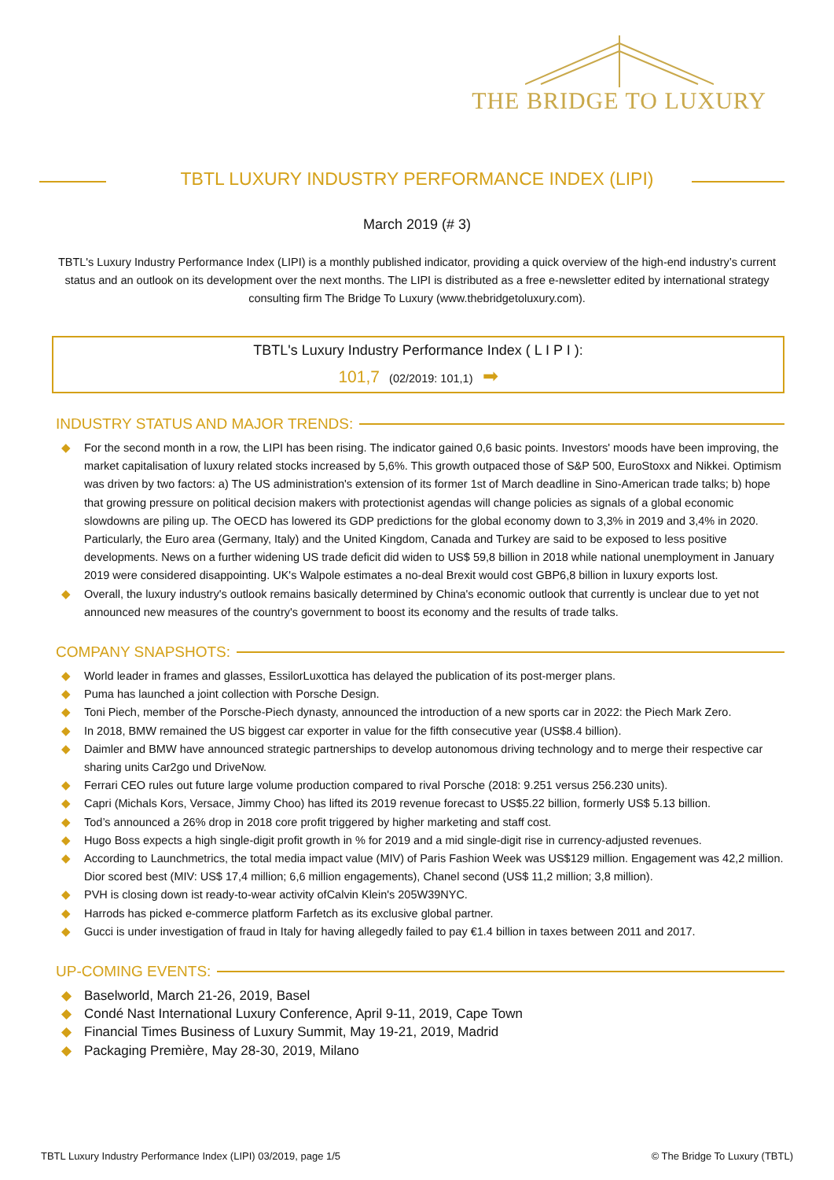THE BRIDGE TO LUXURY
TBTL LUXURY INDUSTRY PERFORMANCE INDEX (LIPI)
March 2019 (# 3)
TBTL's Luxury Industry Performance Index (LIPI) is a monthly published indicator, providing a quick overview of the high-end industry’s current status and an outlook on its development over the next months. The LIPI is distributed as a free e-newsletter edited by international strategy consulting firm The Bridge To Luxury (www.thebridgetoluxury.com).
TBTL's Luxury Industry Performance Index ( L I P I ):
101,7 (02/2019: 101,1) ➡
INDUSTRY STATUS AND MAJOR TRENDS:
◆ For the second month in a row, the LIPI has been rising. The indicator gained 0,6 basic points. Investors' moods have been improving, the market capitalisation of luxury related stocks increased by 5,6%. This growth outpaced those of S&P 500, EuroStoxx and Nikkei. Optimism was driven by two factors: a) The US administration's extension of its former 1st of March deadline in Sino-American trade talks; b) hope that growing pressure on political decision makers with protectionist agendas will change policies as signals of a global economic slowdowns are piling up. The OECD has lowered its GDP predictions for the global economy down to 3,3% in 2019 and 3,4% in 2020. Particularly, the Euro area (Germany, Italy) and the United Kingdom, Canada and Turkey are said to be exposed to less positive developments. News on a further widening US trade deficit did widen to US$ 59,8 billion in 2018 while national unemployment in January 2019 were considered disappointing. UK's Walpole estimates a no-deal Brexit would cost GBP6,8 billion in luxury exports lost.
◆ Overall, the luxury industry's outlook remains basically determined by China's economic outlook that currently is unclear due to yet not announced new measures of the country's government to boost its economy and the results of trade talks.
COMPANY SNAPSHOTS:
◆ World leader in frames and glasses, EssilorLuxottica has delayed the publication of its post-merger plans.
◆ Puma has launched a joint collection with Porsche Design.
◆ Toni Piech, member of the Porsche-Piech dynasty, announced the introduction of a new sports car in 2022: the Piech Mark Zero.
◆ In 2018, BMW remained the US biggest car exporter in value for the fifth consecutive year (US$8.4 billion).
◆ Daimler and BMW have announced strategic partnerships to develop autonomous driving technology and to merge their respective car sharing units Car2go und DriveNow.
◆ Ferrari CEO rules out future large volume production compared to rival Porsche (2018: 9.251 versus 256.230 units).
◆ Capri (Michals Kors, Versace, Jimmy Choo) has lifted its 2019 revenue forecast to US$5.22 billion, formerly US$ 5.13 billion.
◆ Tod’s announced a 26% drop in 2018 core profit triggered by higher marketing and staff cost.
◆ Hugo Boss expects a high single-digit profit growth in % for 2019 and a mid single-digit rise in currency-adjusted revenues.
◆ According to Launchmetrics, the total media impact value (MIV) of Paris Fashion Week was US$129 million. Engagement was 42,2 million. Dior scored best (MIV: US$ 17,4 million; 6,6 million engagements), Chanel second (US$ 11,2 million; 3,8 million).
◆ PVH is closing down ist ready-to-wear activity ofCalvin Klein's 205W39NYC.
◆ Harrods has picked e-commerce platform Farfetch as its exclusive global partner.
◆ Gucci is under investigation of fraud in Italy for having allegedly failed to pay €1.4 billion in taxes between 2011 and 2017.
UP-COMING EVENTS:
◆ Baselworld, March 21-26, 2019, Basel
◆ Condé Nast International Luxury Conference, April 9-11, 2019, Cape Town
◆ Financial Times Business of Luxury Summit, May 19-21, 2019, Madrid
◆ Packaging Première, May 28-30, 2019, Milano
TBTL Luxury Industry Performance Index (LIPI) 03/2019, page 1/5 © The Bridge To Luxury (TBTL)